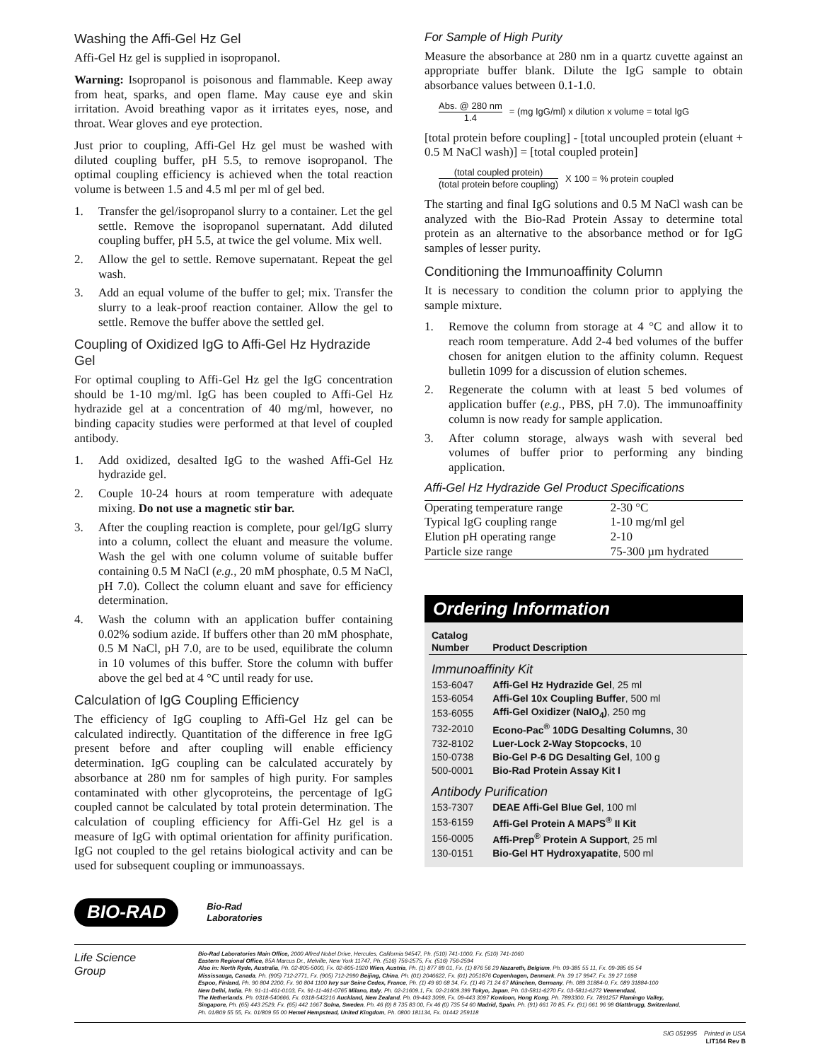Washing the Affi-Gel Hz Gel
Affi-Gel Hz gel is supplied in isopropanol.
Warning: Isopropanol is poisonous and flammable. Keep away from heat, sparks, and open flame. May cause eye and skin irritation. Avoid breathing vapor as it irritates eyes, nose, and throat. Wear gloves and eye protection.
Just prior to coupling, Affi-Gel Hz gel must be washed with diluted coupling buffer, pH 5.5, to remove isopropanol. The optimal coupling efficiency is achieved when the total reaction volume is between 1.5 and 4.5 ml per ml of gel bed.
1. Transfer the gel/isopropanol slurry to a container. Let the gel settle. Remove the isopropanol supernatant. Add diluted coupling buffer, pH 5.5, at twice the gel volume. Mix well.
2. Allow the gel to settle. Remove supernatant. Repeat the gel wash.
3. Add an equal volume of the buffer to gel; mix. Transfer the slurry to a leak-proof reaction container. Allow the gel to settle. Remove the buffer above the settled gel.
Coupling of Oxidized IgG to Affi-Gel Hz Hydrazide Gel
For optimal coupling to Affi-Gel Hz gel the IgG concentration should be 1-10 mg/ml. IgG has been coupled to Affi-Gel Hz hydrazide gel at a concentration of 40 mg/ml, however, no binding capacity studies were performed at that level of coupled antibody.
1. Add oxidized, desalted IgG to the washed Affi-Gel Hz hydrazide gel.
2. Couple 10-24 hours at room temperature with adequate mixing. Do not use a magnetic stir bar.
3. After the coupling reaction is complete, pour gel/IgG slurry into a column, collect the eluant and measure the volume. Wash the gel with one column volume of suitable buffer containing 0.5 M NaCl (e.g., 20 mM phosphate, 0.5 M NaCl, pH 7.0). Collect the column eluant and save for efficiency determination.
4. Wash the column with an application buffer containing 0.02% sodium azide. If buffers other than 20 mM phosphate, 0.5 M NaCl, pH 7.0, are to be used, equilibrate the column in 10 volumes of this buffer. Store the column with buffer above the gel bed at 4 °C until ready for use.
Calculation of IgG Coupling Efficiency
The efficiency of IgG coupling to Affi-Gel Hz gel can be calculated indirectly. Quantitation of the difference in free IgG present before and after coupling will enable efficiency determination. IgG coupling can be calculated accurately by absorbance at 280 nm for samples of high purity. For samples contaminated with other glycoproteins, the percentage of IgG coupled cannot be calculated by total protein determination. The calculation of coupling efficiency for Affi-Gel Hz gel is a measure of IgG with optimal orientation for affinity purification. IgG not coupled to the gel retains biological activity and can be used for subsequent coupling or immunoassays.
For Sample of High Purity
Measure the absorbance at 280 nm in a quartz cuvette against an appropriate buffer blank. Dilute the IgG sample to obtain absorbance values between 0.1-1.0.
Abs. @ 280 nm
1.4
= (mg IgG/ml) x dilution x volume = total IgG
[total protein before coupling] - [total uncoupled protein (eluant + 0.5 M NaCl wash)] = [total coupled protein]
(total coupled protein)
(total protein before coupling)
X 100 = % protein coupled
The starting and final IgG solutions and 0.5 M NaCl wash can be analyzed with the Bio-Rad Protein Assay to determine total protein as an alternative to the absorbance method or for IgG samples of lesser purity.
Conditioning the Immunoaffinity Column
It is necessary to condition the column prior to applying the sample mixture.
1. Remove the column from storage at 4 °C and allow it to reach room temperature. Add 2-4 bed volumes of the buffer chosen for anitgen elution to the affinity column. Request bulletin 1099 for a discussion of elution schemes.
2. Regenerate the column with at least 5 bed volumes of application buffer (e.g., PBS, pH 7.0). The immunoaffinity column is now ready for sample application.
3. After column storage, always wash with several bed volumes of buffer prior to performing any binding application.
Affi-Gel Hz Hydrazide Gel Product Specifications
| Operating temperature range | 2-30 °C |
| Typical IgG coupling range | 1-10 mg/ml gel |
| Elution pH operating range | 2-10 |
| Particle size range | 75-300 µm hydrated |
Ordering Information
| Catalog Number | Product Description |
| --- | --- |
| Immunoaffinity Kit | |
| 153-6047 | Affi-Gel Hz Hydrazide Gel , 25 ml |
| 153-6054 | Affi-Gel 10x Coupling Buffer , 500 ml |
| 153-6055 | Affi-Gel Oxidizer (NaIO<sub>4</sub>) , 250 mg |
| 732-2010 | Econo-Pac<sup>®</sup> 10DG Desalting Columns , 30 |
| 732-8102 | Luer-Lock 2-Way Stopcocks , 10 |
| 150-0738 | Bio-Gel P-6 DG Desalting Gel , 100 g |
| 500-0001 | Bio-Rad Protein Assay Kit I |
| Antibody Purification | |
| 153-7307 | DEAE Affi-Gel Blue Gel , 100 ml |
| 153-6159 | Affi-Gel Protein A MAPS<sup>®</sup> II Kit |
| 156-0005 | Affi-Prep<sup>®</sup> Protein A Support , 25 ml |
| 130-0151 | Bio-Gel HT Hydroxyapatite , 500 ml |
BIO-RAD
Bio-Rad
Laboratories
Life Science
Group
Bio-Rad Laboratories Main Office, 2000 Alfred Nobel Drive, Hercules, California 94547, Ph. (510) 741-1000, Fx. (510) 741-1060
Eastern Regional Office, 85A Marcus Dr., Melville, New York 11747, Ph. (516) 756-2575, Fx. (516) 756-2594
Also in: North Ryde, Australia, Ph. 02-805-5000, Fx. 02-805-1920 Wien, Austria, Ph. (1) 877 89 01, Fx. (1) 876 56 29 Nazareth, Belgium, Ph. 09-385 55 11, Fx. 09-385 65 54
Mississauga, Canada, Ph. (905) 712-2771, Fx. (905) 712-2990 Beijing, China, Ph. (01) 2046622, Fx. (01) 2051876 Copenhagen, Denmark, Ph. 39 17 9947, Fx. 39 27 1698
Espoo, Finland, Ph. 90 804 2200, Fx. 90 804 1100 Ivry sur Seine Cedex, France, Ph. (1) 49 60 68 34, Fx. (1) 46 71 24 67 München, Germany, Ph. 089 31884-0, Fx. 089 31884-100
New Delhi, India, Ph. 91-11-461-0103, Fx. 91-11-461-0765 Milano, Italy, Ph. 02-21609.1, Fx. 02-21609.399 Tokyo, Japan, Ph. 03-5811-6270 Fx. 03-5811-6272 Veenendaal,
The Netherlands, Ph. 0318-540666, Fx. 0318-542216 Auckland, New Zealand, Ph. 09-443 3099, Fx. 09-443 3097 Kowloon, Hong Kong, Ph. 7893300, Fx. 7891257 Flamingo Valley,
Singapore, Ph. (65) 443 2529, Fx. (65) 442 1667 Solna, Sweden, Ph. 46 (0) 8 735 83 00, Fx 46 (0) 735 54 60 Madrid, Spain, Ph. (91) 661 70 85, Fx. (91) 661 96 98 Glattbrugg, Switzerland,
Ph. 01/809 55 55, Fx. 01/809 55 00 Hemel Hempstead, United Kingdom, Ph. 0800 181134, Fx. 01442 259118
SIG 051995 Printed in USA
LIT164 Rev B